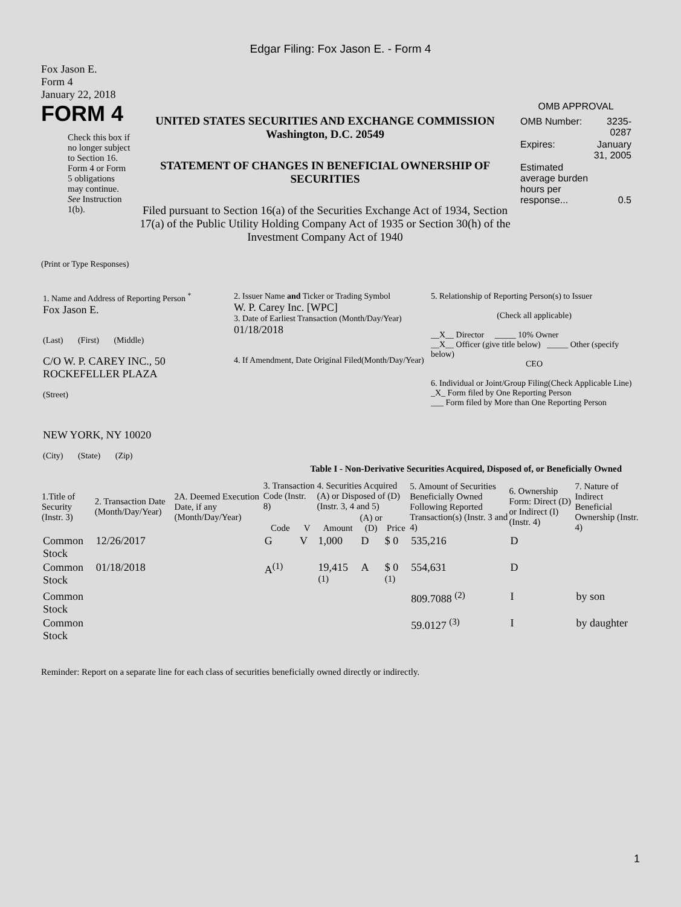Edgar Filing: Fox Jason E. - Form 4
Fox Jason E.
Form 4
January 22, 2018
FORM 4
Check this box if no longer subject to Section 16. Form 4 or Form 5 obligations may continue. See Instruction 1(b).
UNITED STATES SECURITIES AND EXCHANGE COMMISSION
Washington, D.C. 20549
STATEMENT OF CHANGES IN BENEFICIAL OWNERSHIP OF SECURITIES
Filed pursuant to Section 16(a) of the Securities Exchange Act of 1934, Section 17(a) of the Public Utility Holding Company Act of 1935 or Section 30(h) of the Investment Company Act of 1940
OMB APPROVAL
| OMB Number: | 3235-0287 |
| Expires: | January 31, 2005 |
| Estimated average burden hours per response... | 0.5 |
(Print or Type Responses)
| 1. Name and Address of Reporting Person <sup>*</sup> Fox Jason E. (Last) (First) (Middle) C/O W. P. CAREY INC., 50 ROCKEFELLER PLAZA (Street) NEW YORK, NY 10020 (City) (State) (Zip) | 2. Issuer Name and Ticker or Trading Symbol W. P. Carey Inc. [WPC] 3. Date of Earliest Transaction (Month/Day/Year) 01/18/2018 4. If Amendment, Date Original Filed(Month/Day/Year) | 5. Relationship of Reporting Person(s) to Issuer (Check all applicable) __X__ Director _____ 10% Owner __X__ Officer (give title below) _____ Other (specify below) CEO 6. Individual or Joint/Group Filing(Check Applicable Line) _X_ Form filed by One Reporting Person ___ Form filed by More than One Reporting Person |
Table I - Non-Derivative Securities Acquired, Disposed of, or Beneficially Owned
| 1.Title of Security (Instr. 3) | 2. Transaction Date (Month/Day/Year) | 2A. Deemed Execution Date, if any (Month/Day/Year) | 3. Transaction Code (Instr. 8) | | 4. Securities Acquired (A) or Disposed of (D) (Instr. 3, 4 and 5) | | | 5. Amount of Securities Beneficially Owned Following Reported Transaction(s) (Instr. 3 and 4) | 6. Ownership Form: Direct (D) or Indirect (I) (Instr. 4) | 7. Nature of Indirect Beneficial Ownership (Instr. 4) |
| --- | --- | --- | --- | --- | --- | --- | --- | --- | --- | --- |
| | | | Code | V | Amount | (A) or (D) | Price | | | |
| Common Stock | 12/26/2017 | | G | V | 1,000 | D | $ 0 | 535,216 | D | |
| Common Stock | 01/18/2018 | | A<sup>(1)</sup> | | 19,415 <sup>(1)</sup> | A | $ 0 <sup>(1)</sup> | 554,631 | D | |
| Common Stock | | | | | | | | 809.7088 <sup>(2)</sup> | I | by son |
| Common Stock | | | | | | | | 59.0127 <sup>(3)</sup> | I | by daughter |
Reminder: Report on a separate line for each class of securities beneficially owned directly or indirectly.
1